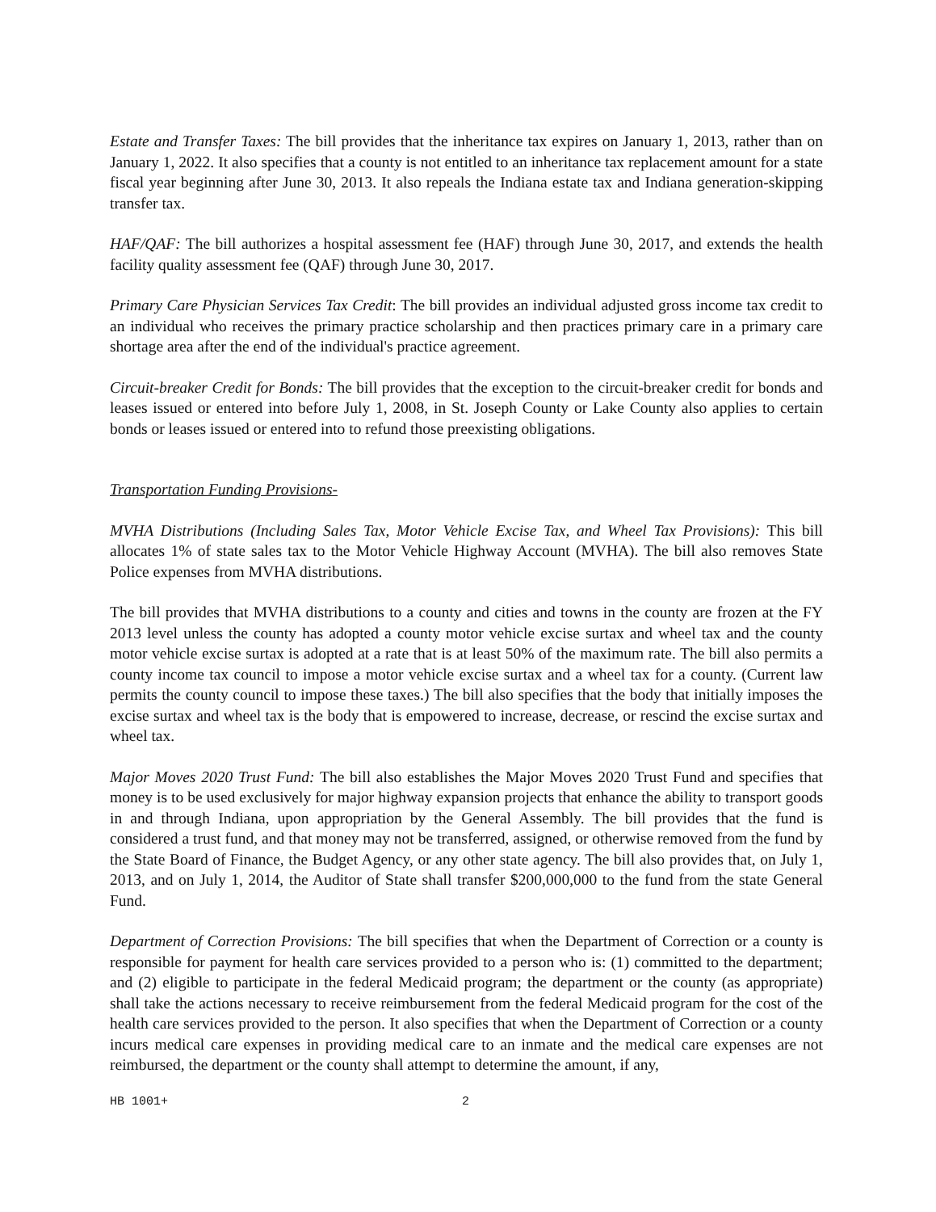Estate and Transfer Taxes: The bill provides that the inheritance tax expires on January 1, 2013, rather than on January 1, 2022. It also specifies that a county is not entitled to an inheritance tax replacement amount for a state fiscal year beginning after June 30, 2013. It also repeals the Indiana estate tax and Indiana generation-skipping transfer tax.
HAF/QAF: The bill authorizes a hospital assessment fee (HAF) through June 30, 2017, and extends the health facility quality assessment fee (QAF) through June 30, 2017.
Primary Care Physician Services Tax Credit: The bill provides an individual adjusted gross income tax credit to an individual who receives the primary practice scholarship and then practices primary care in a primary care shortage area after the end of the individual's practice agreement.
Circuit-breaker Credit for Bonds: The bill provides that the exception to the circuit-breaker credit for bonds and leases issued or entered into before July 1, 2008, in St. Joseph County or Lake County also applies to certain bonds or leases issued or entered into to refund those preexisting obligations.
Transportation Funding Provisions-
MVHA Distributions (Including Sales Tax, Motor Vehicle Excise Tax, and Wheel Tax Provisions): This bill allocates 1% of state sales tax to the Motor Vehicle Highway Account (MVHA). The bill also removes State Police expenses from MVHA distributions.
The bill provides that MVHA distributions to a county and cities and towns in the county are frozen at the FY 2013 level unless the county has adopted a county motor vehicle excise surtax and wheel tax and the county motor vehicle excise surtax is adopted at a rate that is at least 50% of the maximum rate. The bill also permits a county income tax council to impose a motor vehicle excise surtax and a wheel tax for a county. (Current law permits the county council to impose these taxes.) The bill also specifies that the body that initially imposes the excise surtax and wheel tax is the body that is empowered to increase, decrease, or rescind the excise surtax and wheel tax.
Major Moves 2020 Trust Fund: The bill also establishes the Major Moves 2020 Trust Fund and specifies that money is to be used exclusively for major highway expansion projects that enhance the ability to transport goods in and through Indiana, upon appropriation by the General Assembly. The bill provides that the fund is considered a trust fund, and that money may not be transferred, assigned, or otherwise removed from the fund by the State Board of Finance, the Budget Agency, or any other state agency. The bill also provides that, on July 1, 2013, and on July 1, 2014, the Auditor of State shall transfer $200,000,000 to the fund from the state General Fund.
Department of Correction Provisions: The bill specifies that when the Department of Correction or a county is responsible for payment for health care services provided to a person who is: (1) committed to the department; and (2) eligible to participate in the federal Medicaid program; the department or the county (as appropriate) shall take the actions necessary to receive reimbursement from the federal Medicaid program for the cost of the health care services provided to the person. It also specifies that when the Department of Correction or a county incurs medical care expenses in providing medical care to an inmate and the medical care expenses are not reimbursed, the department or the county shall attempt to determine the amount, if any,
HB 1001+ 2